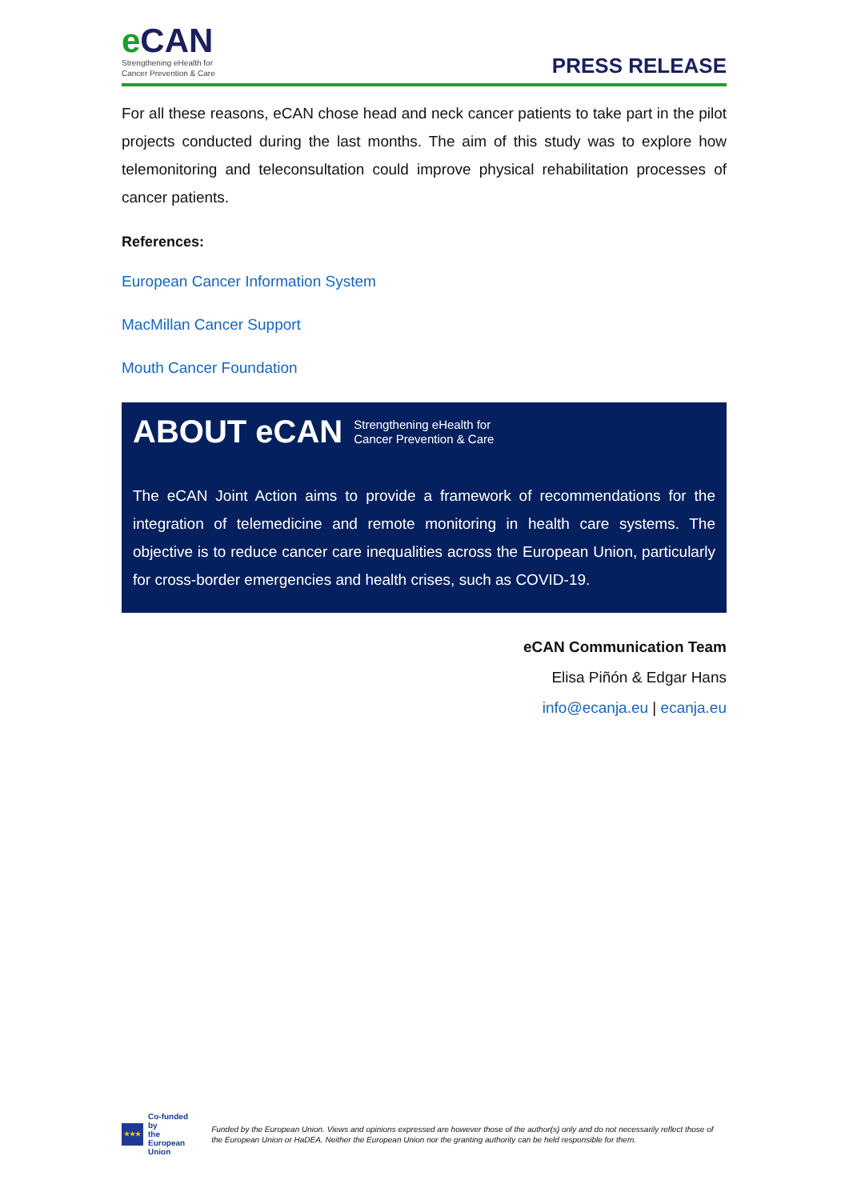e CAN
Strengthening eHealth for
Cancer Prevention & Care
PRESS RELEASE
For all these reasons, eCAN chose head and neck cancer patients to take part in the pilot projects conducted during the last months. The aim of this study was to explore how telemonitoring and teleconsultation could improve physical rehabilitation processes of cancer patients.
References:
European Cancer Information System
MacMillan Cancer Support
Mouth Cancer Foundation
ABOUT eCAN Strengthening eHealth for
Cancer Prevention & Care
The eCAN Joint Action aims to provide a framework of recommendations for the integration of telemedicine and remote monitoring in health care systems. The objective is to reduce cancer care inequalities across the European Union, particularly for cross-border emergencies and health crises, such as COVID-19.
eCAN Communication Team
Elisa Piñón & Edgar Hans
info@ecanja.eu | ecanja.eu
★★★
Co-funded by
the European Union
Funded by the European Union. Views and opinions expressed are however those of the author(s) only and do not necessarily reflect those of the European Union or HaDEA. Neither the European Union nor the granting authority can be held responsible for them.